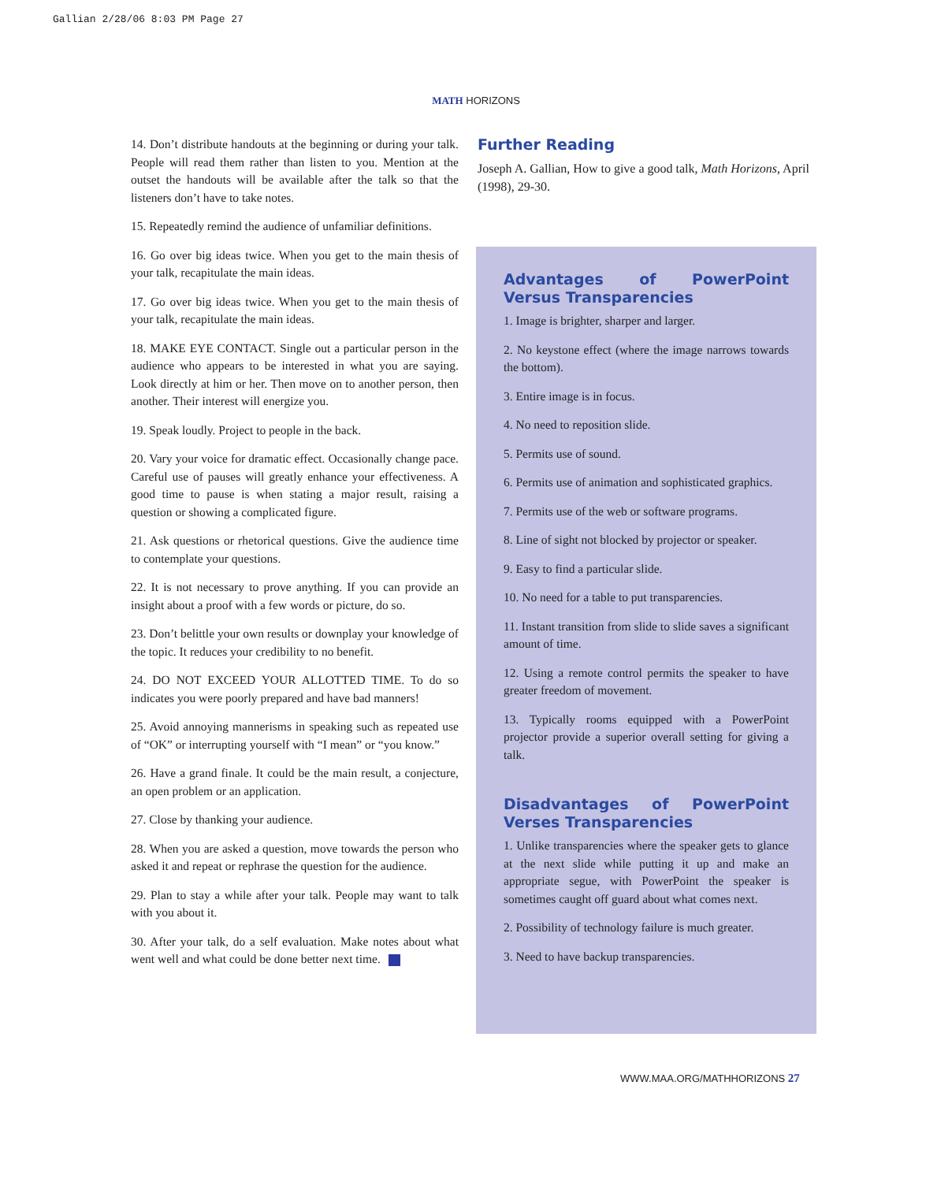Gallian 2/28/06 8:03 PM Page 27
MATH HORIZONS
14. Don’t distribute handouts at the beginning or during your talk. People will read them rather than listen to you. Mention at the outset the handouts will be available after the talk so that the listeners don’t have to take notes.
15. Repeatedly remind the audience of unfamiliar definitions.
16. Go over big ideas twice. When you get to the main thesis of your talk, recapitulate the main ideas.
17. Go over big ideas twice. When you get to the main thesis of your talk, recapitulate the main ideas.
18. MAKE EYE CONTACT. Single out a particular person in the audience who appears to be interested in what you are saying. Look directly at him or her. Then move on to another person, then another. Their interest will energize you.
19. Speak loudly. Project to people in the back.
20. Vary your voice for dramatic effect. Occasionally change pace. Careful use of pauses will greatly enhance your effectiveness. A good time to pause is when stating a major result, raising a question or showing a complicated figure.
21. Ask questions or rhetorical questions. Give the audience time to contemplate your questions.
22. It is not necessary to prove anything. If you can provide an insight about a proof with a few words or picture, do so.
23. Don’t belittle your own results or downplay your knowledge of the topic. It reduces your credibility to no benefit.
24. DO NOT EXCEED YOUR ALLOTTED TIME. To do so indicates you were poorly prepared and have bad manners!
25. Avoid annoying mannerisms in speaking such as repeated use of “OK” or interrupting yourself with “I mean” or “you know.”
26. Have a grand finale. It could be the main result, a conjecture, an open problem or an application.
27. Close by thanking your audience.
28. When you are asked a question, move towards the person who asked it and repeat or rephrase the question for the audience.
29. Plan to stay a while after your talk. People may want to talk with you about it.
30. After your talk, do a self evaluation. Make notes about what went well and what could be done better next time.
Further Reading
Joseph A. Gallian, How to give a good talk, Math Horizons, April (1998), 29-30.
Advantages of PowerPoint Versus Transparencies
1. Image is brighter, sharper and larger.
2. No keystone effect (where the image narrows towards the bottom).
3. Entire image is in focus.
4. No need to reposition slide.
5. Permits use of sound.
6. Permits use of animation and sophisticated graphics.
7. Permits use of the web or software programs.
8. Line of sight not blocked by projector or speaker.
9. Easy to find a particular slide.
10. No need for a table to put transparencies.
11. Instant transition from slide to slide saves a significant amount of time.
12. Using a remote control permits the speaker to have greater freedom of movement.
13. Typically rooms equipped with a PowerPoint projector provide a superior overall setting for giving a talk.
Disadvantages of PowerPoint Verses Transparencies
1. Unlike transparencies where the speaker gets to glance at the next slide while putting it up and make an appropriate segue, with PowerPoint the speaker is sometimes caught off guard about what comes next.
2. Possibility of technology failure is much greater.
3. Need to have backup transparencies.
WWW.MAA.ORG/MATHHORIZONS 27